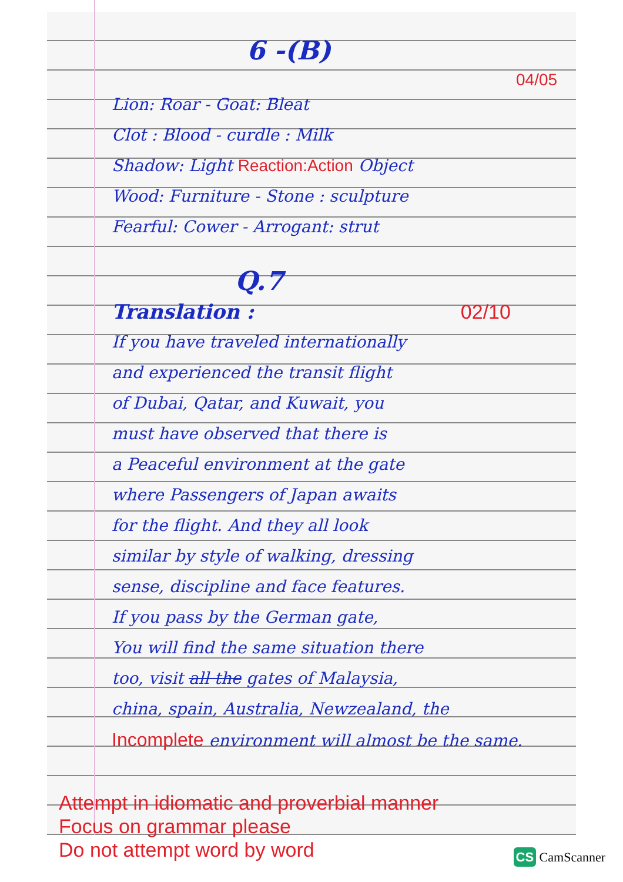6 -(B)
04/05
Lion: Roar - Goat: Bleat
Clot : Blood - curdle : Milk
Shadow: Light Reaction:Action Object
Wood: Furniture - Stone : sculpture
Fearful: Cower - Arrogant: strut
Q.7
Translation : 02/10
If you have traveled internationally
and experienced the transit flight
of Dubai, Qatar, and Kuwait, you
must have observed that there is
a Peaceful environment at the gate
where Passengers of Japan awaits
for the flight. And they all look
similar by style of walking, dressing
sense, discipline and face features.
If you pass by the German gate,
You will find the same situation there
too, visit all the gates of Malaysia,
china, spain, Australia, Newzealand, the
Incomplete environment will almost be the same.
Attempt in idiomatic and proverbial manner
Focus on grammar please
Do not attempt word by word
CS CamScanner